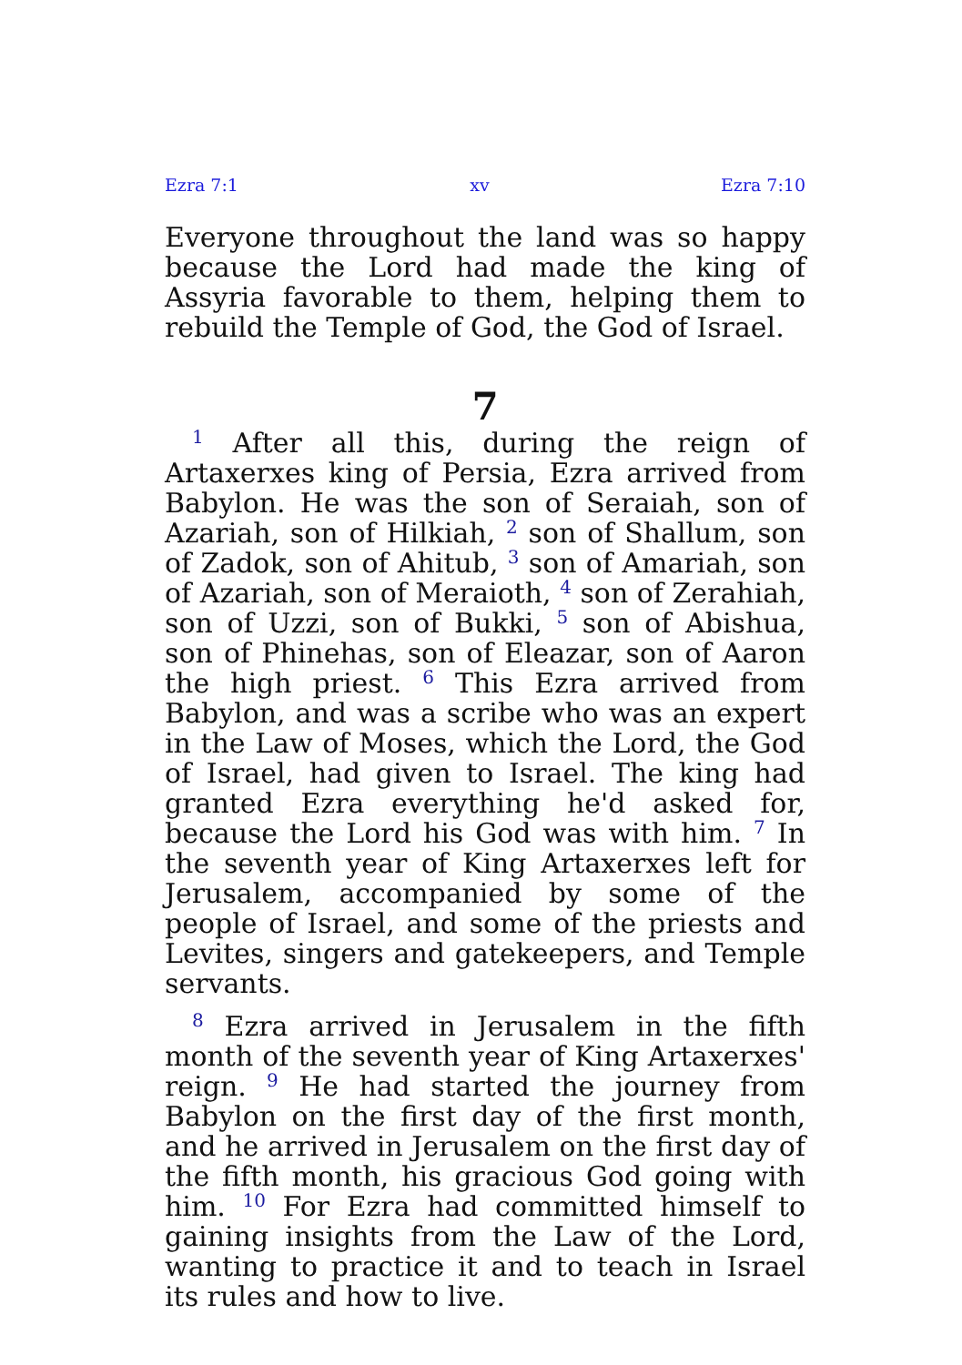Ezra 7:1 xv Ezra 7:10
Everyone throughout the land was so happy because the Lord had made the king of Assyria favorable to them, helping them to rebuild the Temple of God, the God of Israel.
7
<sup>1</sup> After all this, during the reign of Artaxerxes king of Persia, Ezra arrived from Babylon. He was the son of Seraiah, son of Azariah, son of Hilkiah, <sup>2</sup> son of Shallum, son of Zadok, son of Ahitub, <sup>3</sup> son of Amariah, son of Azariah, son of Meraioth, <sup>4</sup> son of Zerahiah, son of Uzzi, son of Bukki, <sup>5</sup> son of Abishua, son of Phinehas, son of Eleazar, son of Aaron the high priest. <sup>6</sup> This Ezra arrived from Babylon, and was a scribe who was an expert in the Law of Moses, which the Lord, the God of Israel, had given to Israel. The king had granted Ezra everything he'd asked for, because the Lord his God was with him. <sup>7</sup> In the seventh year of King Artaxerxes left for Jerusalem, accompanied by some of the people of Israel, and some of the priests and Levites, singers and gatekeepers, and Temple servants.
<sup>8</sup> Ezra arrived in Jerusalem in the fifth month of the seventh year of King Artaxerxes' reign. <sup>9</sup> He had started the journey from Babylon on the first day of the first month, and he arrived in Jerusalem on the first day of the fifth month, his gracious God going with him. <sup>10</sup> For Ezra had committed himself to gaining insights from the Law of the Lord, wanting to practice it and to teach in Israel its rules and how to live.